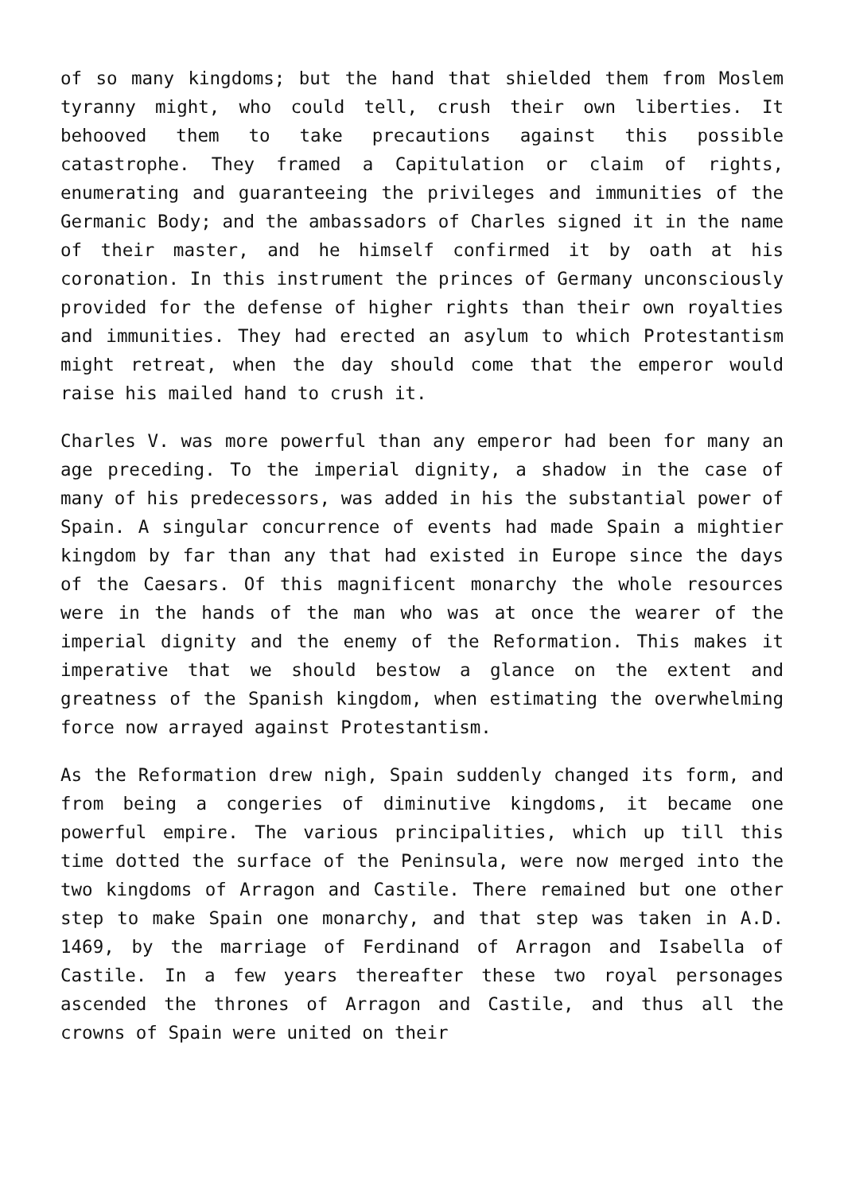of so many kingdoms; but the hand that shielded them from Moslem tyranny might, who could tell, crush their own liberties. It behooved them to take precautions against this possible catastrophe. They framed a Capitulation or claim of rights, enumerating and guaranteeing the privileges and immunities of the Germanic Body; and the ambassadors of Charles signed it in the name of their master, and he himself confirmed it by oath at his coronation. In this instrument the princes of Germany unconsciously provided for the defense of higher rights than their own royalties and immunities. They had erected an asylum to which Protestantism might retreat, when the day should come that the emperor would raise his mailed hand to crush it.
Charles V. was more powerful than any emperor had been for many an age preceding. To the imperial dignity, a shadow in the case of many of his predecessors, was added in his the substantial power of Spain. A singular concurrence of events had made Spain a mightier kingdom by far than any that had existed in Europe since the days of the Caesars. Of this magnificent monarchy the whole resources were in the hands of the man who was at once the wearer of the imperial dignity and the enemy of the Reformation. This makes it imperative that we should bestow a glance on the extent and greatness of the Spanish kingdom, when estimating the overwhelming force now arrayed against Protestantism.
As the Reformation drew nigh, Spain suddenly changed its form, and from being a congeries of diminutive kingdoms, it became one powerful empire. The various principalities, which up till this time dotted the surface of the Peninsula, were now merged into the two kingdoms of Arragon and Castile. There remained but one other step to make Spain one monarchy, and that step was taken in A.D. 1469, by the marriage of Ferdinand of Arragon and Isabella of Castile. In a few years thereafter these two royal personages ascended the thrones of Arragon and Castile, and thus all the crowns of Spain were united on their